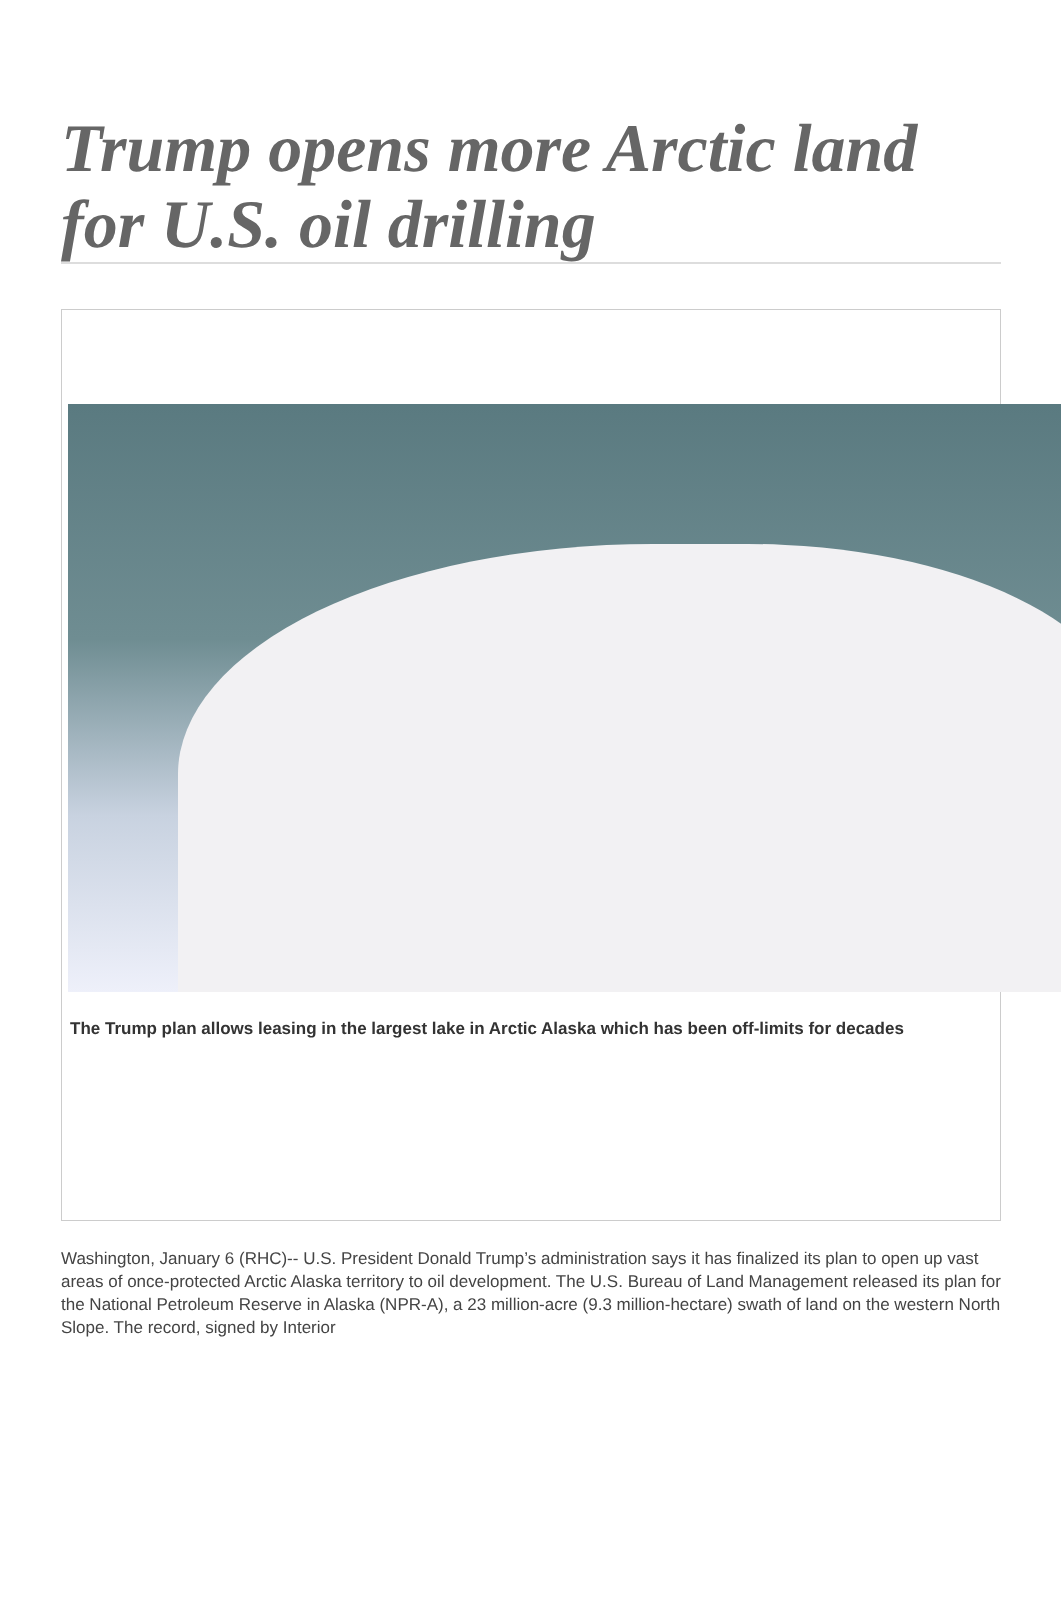Trump opens more Arctic land for U.S. oil drilling
The Trump plan allows leasing in the largest lake in Arctic Alaska which has been off-limits for decades
Washington, January 6 (RHC)-- U.S. President Donald Trump’s administration says it has finalized its plan to open up vast areas of once-protected Arctic Alaska territory to oil development. The U.S. Bureau of Land Management released its plan for the National Petroleum Reserve in Alaska (NPR-A), a 23 million-acre (9.3 million-hectare) swath of land on the western North Slope. The record, signed by Interior